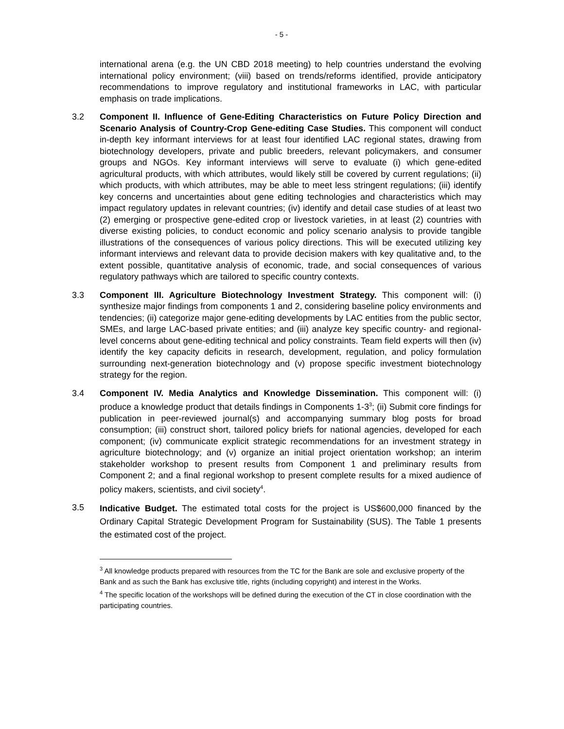- 5 -
international arena (e.g. the UN CBD 2018 meeting) to help countries understand the evolving international policy environment; (viii) based on trends/reforms identified, provide anticipatory recommendations to improve regulatory and institutional frameworks in LAC, with particular emphasis on trade implications.
3.2 Component II. Influence of Gene-Editing Characteristics on Future Policy Direction and Scenario Analysis of Country-Crop Gene-editing Case Studies. This component will conduct in-depth key informant interviews for at least four identified LAC regional states, drawing from biotechnology developers, private and public breeders, relevant policymakers, and consumer groups and NGOs. Key informant interviews will serve to evaluate (i) which gene-edited agricultural products, with which attributes, would likely still be covered by current regulations; (ii) which products, with which attributes, may be able to meet less stringent regulations; (iii) identify key concerns and uncertainties about gene editing technologies and characteristics which may impact regulatory updates in relevant countries; (iv) identify and detail case studies of at least two (2) emerging or prospective gene-edited crop or livestock varieties, in at least (2) countries with diverse existing policies, to conduct economic and policy scenario analysis to provide tangible illustrations of the consequences of various policy directions. This will be executed utilizing key informant interviews and relevant data to provide decision makers with key qualitative and, to the extent possible, quantitative analysis of economic, trade, and social consequences of various regulatory pathways which are tailored to specific country contexts.
3.3 Component III. Agriculture Biotechnology Investment Strategy. This component will: (i) synthesize major findings from components 1 and 2, considering baseline policy environments and tendencies; (ii) categorize major gene-editing developments by LAC entities from the public sector, SMEs, and large LAC-based private entities; and (iii) analyze key specific country- and regional-level concerns about gene-editing technical and policy constraints. Team field experts will then (iv) identify the key capacity deficits in research, development, regulation, and policy formulation surrounding next-generation biotechnology and (v) propose specific investment biotechnology strategy for the region.
3.4 Component IV. Media Analytics and Knowledge Dissemination. This component will: (i) produce a knowledge product that details findings in Components 1-3<sup>3</sup>; (ii) Submit core findings for publication in peer-reviewed journal(s) and accompanying summary blog posts for broad consumption; (iii) construct short, tailored policy briefs for national agencies, developed for each component; (iv) communicate explicit strategic recommendations for an investment strategy in agriculture biotechnology; and (v) organize an initial project orientation workshop; an interim stakeholder workshop to present results from Component 1 and preliminary results from Component 2; and a final regional workshop to present complete results for a mixed audience of policy makers, scientists, and civil society<sup>4</sup>.
3.5
Indicative Budget. The estimated total costs for the project is US$600,000 financed by the Ordinary Capital Strategic Development Program for Sustainability (SUS). The Table 1 presents the estimated cost of the project.
<sup>3</sup> All knowledge products prepared with resources from the TC for the Bank are sole and exclusive property of the Bank and as such the Bank has exclusive title, rights (including copyright) and interest in the Works.
<sup>4</sup> The specific location of the workshops will be defined during the execution of the CT in close coordination with the participating countries.